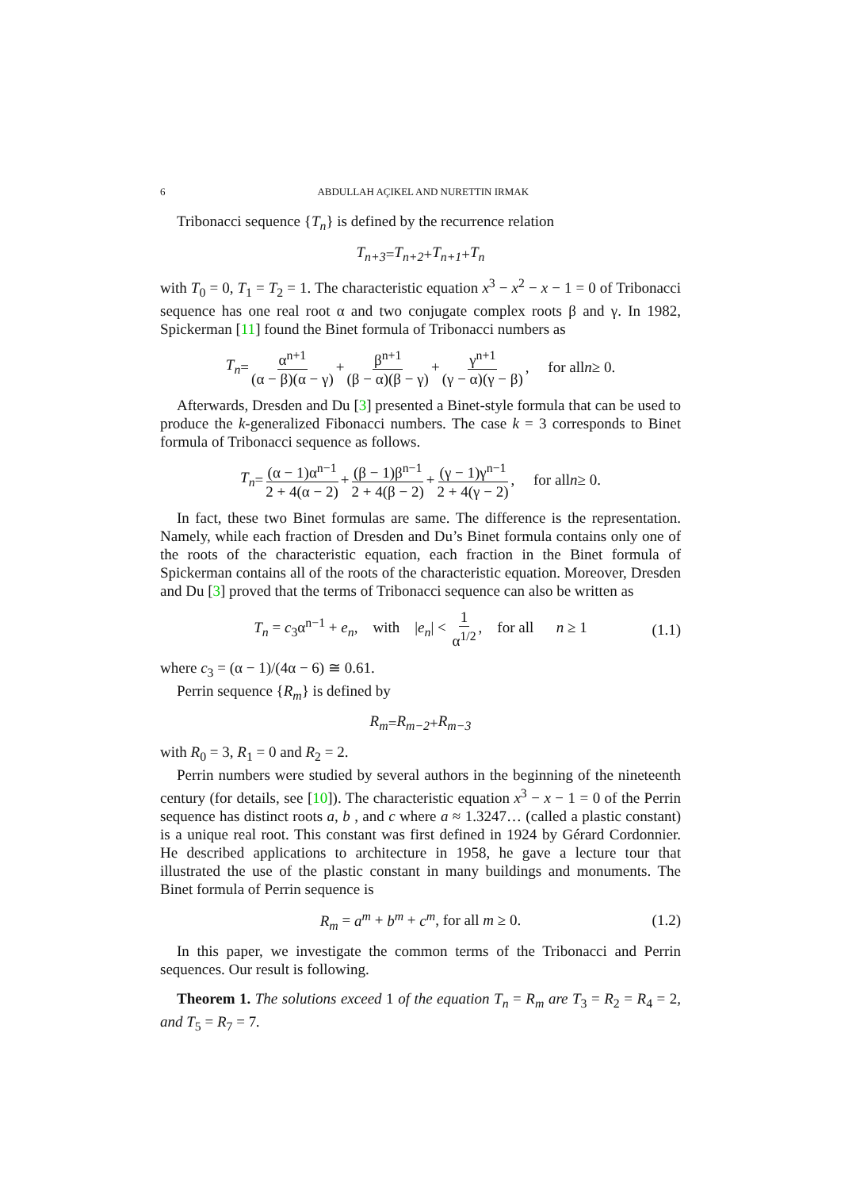6 ABDULLAH AÇIKEL AND NURETTIN IRMAK
Tribonacci sequence {T<sub>n</sub>} is defined by the recurrence relation
T<sub>n+3</sub> = T<sub>n+2</sub> + T<sub>n+1</sub> + T<sub>n</sub>
with T<sub>0</sub> = 0, T<sub>1</sub> = T<sub>2</sub> = 1. The characteristic equation x<sup>3</sup> − x<sup>2</sup> − x − 1 = 0 of Tribonacci sequence has one real root α and two conjugate complex roots β and γ. In 1982, Spickerman [11] found the Binet formula of Tribonacci numbers as
T<sub>n</sub> = α<sup>n+1</sup> (α − β)(α − γ) + β<sup>n+1</sup> (β − α)(β − γ) + γ<sup>n+1</sup> (γ − α)(γ − β), for all n ≥ 0.
Afterwards, Dresden and Du [3] presented a Binet-style formula that can be used to produce the k-generalized Fibonacci numbers. The case k = 3 corresponds to Binet formula of Tribonacci sequence as follows.
T<sub>n</sub> = (α − 1)α<sup>n−1</sup> 2 + 4(α − 2) + (β − 1)β<sup>n−1</sup> 2 + 4(β − 2) + (γ − 1)γ<sup>n−1</sup> 2 + 4(γ − 2), for all n ≥ 0.
In fact, these two Binet formulas are same. The difference is the representation. Namely, while each fraction of Dresden and Du’s Binet formula contains only one of the roots of the characteristic equation, each fraction in the Binet formula of Spickerman contains all of the roots of the characteristic equation. Moreover, Dresden and Du [3] proved that the terms of Tribonacci sequence can also be written as
T<sub>n</sub> = c<sub>3</sub>α<sup>n−1</sup> + e<sub>n</sub>, with |e<sub>n</sub>| < 1 α<sup>1/2</sup>, for all n ≥ 1 (1.1)
where c<sub>3</sub> = (α − 1)/(4α − 6) ≅ 0.61.
Perrin sequence {R<sub>m</sub>} is defined by
R<sub>m</sub> = R<sub>m−2</sub> + R<sub>m−3</sub>
with R<sub>0</sub> = 3, R<sub>1</sub> = 0 and R<sub>2</sub> = 2.
Perrin numbers were studied by several authors in the beginning of the nineteenth century (for details, see [10]). The characteristic equation x<sup>3</sup> − x − 1 = 0 of the Perrin sequence has distinct roots a, b , and c where a ≈ 1.3247… (called a plastic constant) is a unique real root. This constant was first defined in 1924 by Gérard Cordonnier. He described applications to architecture in 1958, he gave a lecture tour that illustrated the use of the plastic constant in many buildings and monuments. The Binet formula of Perrin sequence is
R<sub>m</sub> = a<sup>m</sup> + b<sup>m</sup> + c<sup>m</sup>, for all m ≥ 0. (1.2)
In this paper, we investigate the common terms of the Tribonacci and Perrin sequences. Our result is following.
Theorem 1. The solutions exceed 1 of the equation T<sub>n</sub> = R<sub>m</sub> are T<sub>3</sub> = R<sub>2</sub> = R<sub>4</sub> = 2, and T<sub>5</sub> = R<sub>7</sub> = 7.